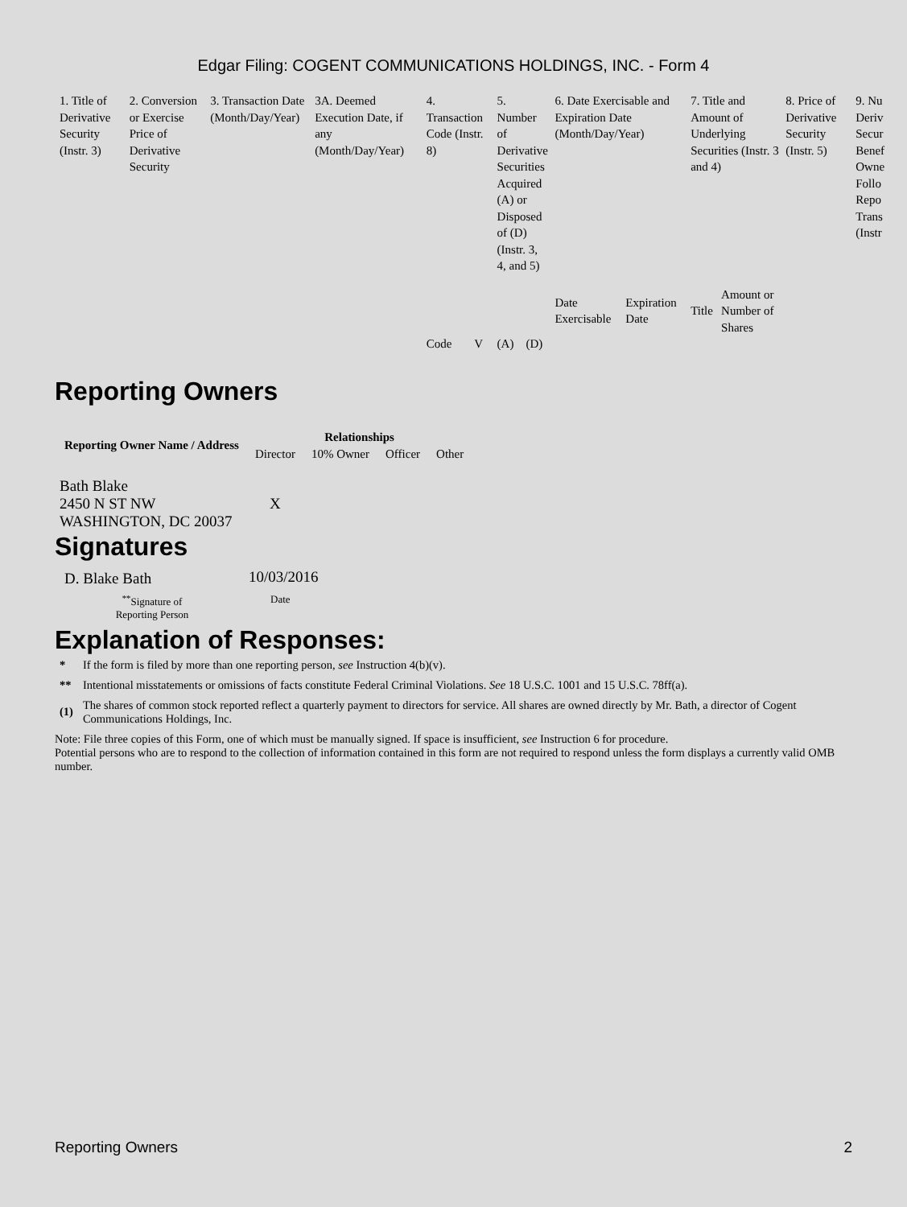Edgar Filing: COGENT COMMUNICATIONS HOLDINGS, INC. - Form 4
| 1. Title of Derivative Security (Instr. 3) | 2. Conversion or Exercise Price of Derivative Security | 3. Transaction Date (Month/Day/Year) | 3A. Deemed Execution Date, if any (Month/Day/Year) | 4. Transaction Code (Instr. 8) | | 5. Number of Derivative Securities Acquired (A) or Disposed of (D) (Instr. 3, 4, and 5) | | 6. Date Exercisable and Expiration Date (Month/Day/Year) | | 7. Title and Amount of Underlying Securities (Instr. 3 and 4) | | 8. Price of Derivative Security (Instr. 5) | 9. Nu Deriv Secur Benef Owne Follo Repo Trans (Instr |
| | | | | | | | | Date Exercisable | Expiration Date | Title | Amount or Number of Shares | | |
| | | | | Code | V | (A) | (D) | | | | | | |
Reporting Owners
| Reporting Owner Name / Address | Relationships | | | |
| --- | --- | --- | --- | --- |
| | Director | 10% Owner | Officer | Other |
| Bath Blake 2450 N ST NW WASHINGTON, DC 20037 | X | | | |
Signatures
| D. Blake Bath | 10/03/2016 |
| <sup>**</sup> Signature of Reporting Person | Date |
Explanation of Responses:
| * | If the form is filed by more than one reporting person, see Instruction 4(b)(v). |
| ** | Intentional misstatements or omissions of facts constitute Federal Criminal Violations. See 18 U.S.C. 1001 and 15 U.S.C. 78ff(a). |
| (1) | The shares of common stock reported reflect a quarterly payment to directors for service. All shares are owned directly by Mr. Bath, a director of Cogent Communications Holdings, Inc. |
Note: File three copies of this Form, one of which must be manually signed. If space is insufficient, see Instruction 6 for procedure.
Potential persons who are to respond to the collection of information contained in this form are not required to respond unless the form displays a currently valid OMB number.
Reporting Owners 2